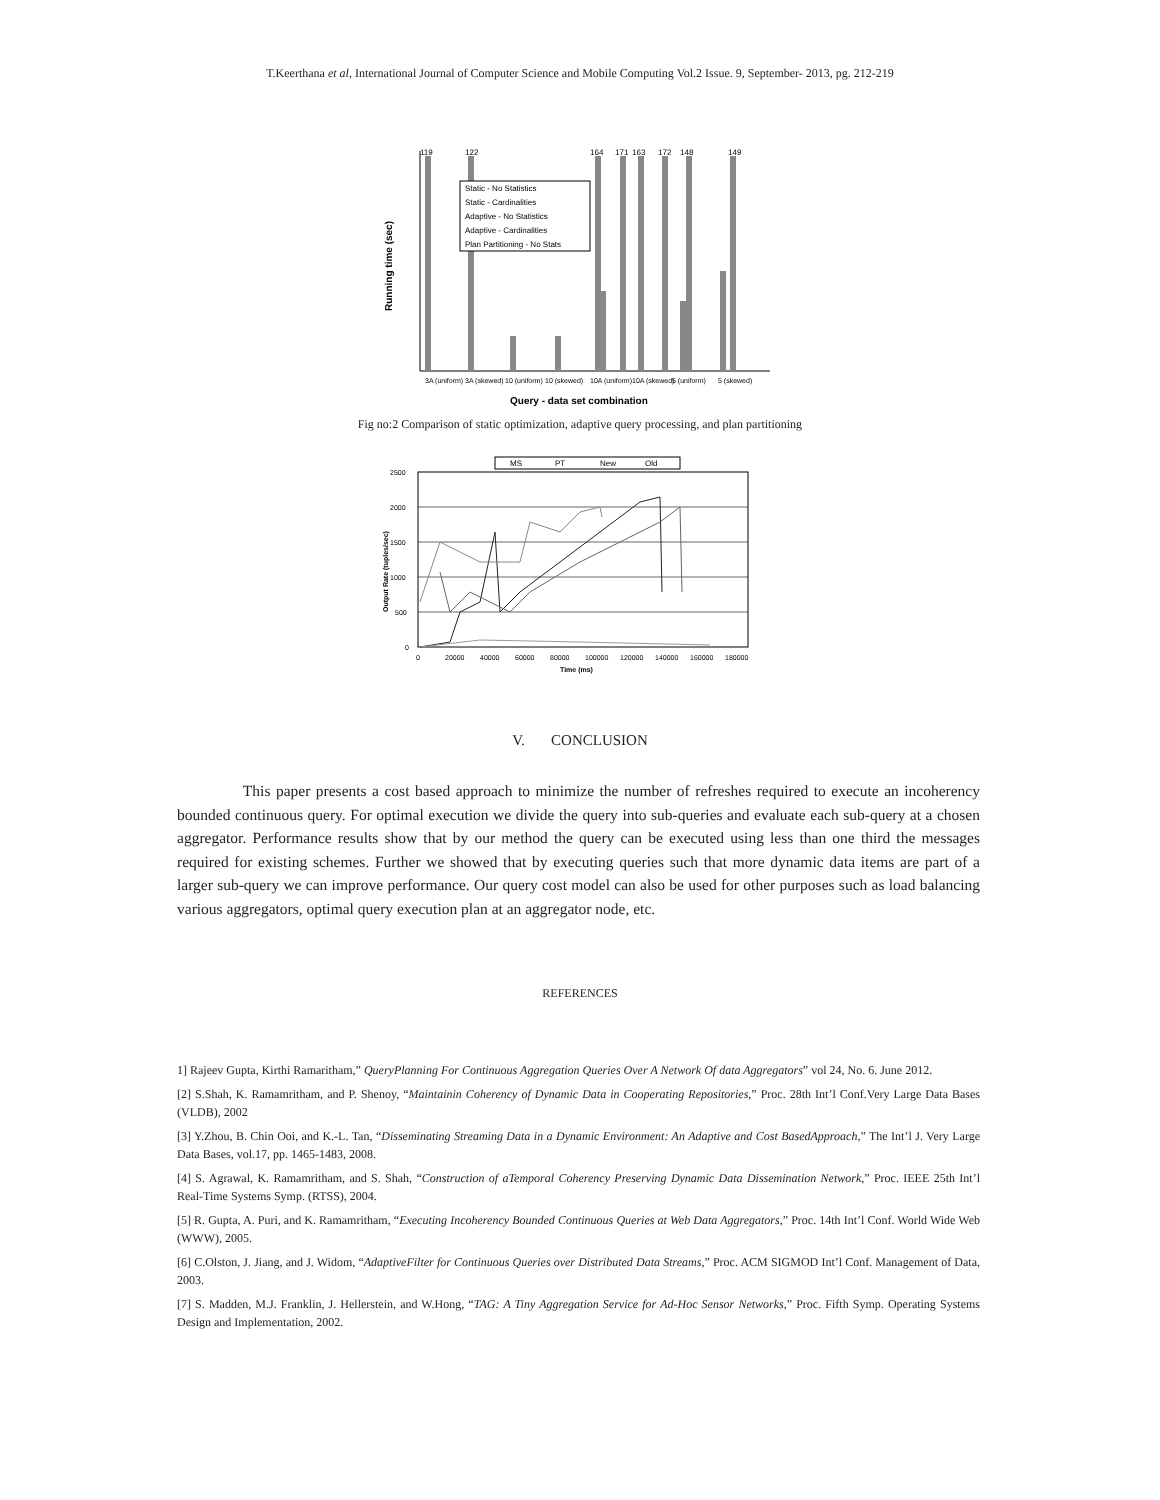T.Keerthana et al, International Journal of Computer Science and Mobile Computing Vol.2 Issue. 9, September- 2013, pg. 212-219
Static - No Statistics Static - Cardinalities Adaptive - No Statistics Adaptive - Cardinalities Plan Partitioning - No Stats
119 122 164 171 163 172 148 149
3A (uniform) 3A (skewed) 10 (uniform) 10 (skewed) 10A (uniform) 10A (skewed) 5 (uniform) 5 (skewed)
Query - data set combination
Running time (sec)
Fig no:2 Comparison of static optimization, adaptive query processing, and plan partitioning
MS PT New Old
2500 2000 1500 1000 500 0
0 20000 40000 60000 80000 100000 120000 140000 160000 180000
Time (ms)
Output Rate (tuples/sec)
V. CONCLUSION
This paper presents a cost based approach to minimize the number of refreshes required to execute an incoherency bounded continuous query. For optimal execution we divide the query into sub-queries and evaluate each sub-query at a chosen aggregator. Performance results show that by our method the query can be executed using less than one third the messages required for existing schemes. Further we showed that by executing queries such that more dynamic data items are part of a larger sub-query we can improve performance. Our query cost model can also be used for other purposes such as load balancing various aggregators, optimal query execution plan at an aggregator node, etc.
REFERENCES
1] Rajeev Gupta, Kirthi Ramaritham,” QueryPlanning For Continuous Aggregation Queries Over A Network Of data Aggregators” vol 24, No. 6. June 2012.
[2] S.Shah, K. Ramamritham, and P. Shenoy, “Maintainin Coherency of Dynamic Data in Cooperating Repositories,” Proc. 28th Int’l Conf.Very Large Data Bases (VLDB), 2002
[3] Y.Zhou, B. Chin Ooi, and K.-L. Tan, “Disseminating Streaming Data in a Dynamic Environment: An Adaptive and Cost BasedApproach,” The Int’l J. Very Large Data Bases, vol.17, pp. 1465-1483, 2008.
[4] S. Agrawal, K. Ramamritham, and S. Shah, “Construction of aTemporal Coherency Preserving Dynamic Data Dissemination Network,” Proc. IEEE 25th Int’l Real-Time Systems Symp. (RTSS), 2004.
[5] R. Gupta, A. Puri, and K. Ramamritham, “Executing Incoherency Bounded Continuous Queries at Web Data Aggregators,” Proc. 14th Int’l Conf. World Wide Web (WWW), 2005.
[6] C.Olston, J. Jiang, and J. Widom, “AdaptiveFilter for Continuous Queries over Distributed Data Streams,” Proc. ACM SIGMOD Int’l Conf. Management of Data, 2003.
[7] S. Madden, M.J. Franklin, J. Hellerstein, and W.Hong, “TAG: A Tiny Aggregation Service for Ad-Hoc Sensor Networks,” Proc. Fifth Symp. Operating Systems Design and Implementation, 2002.